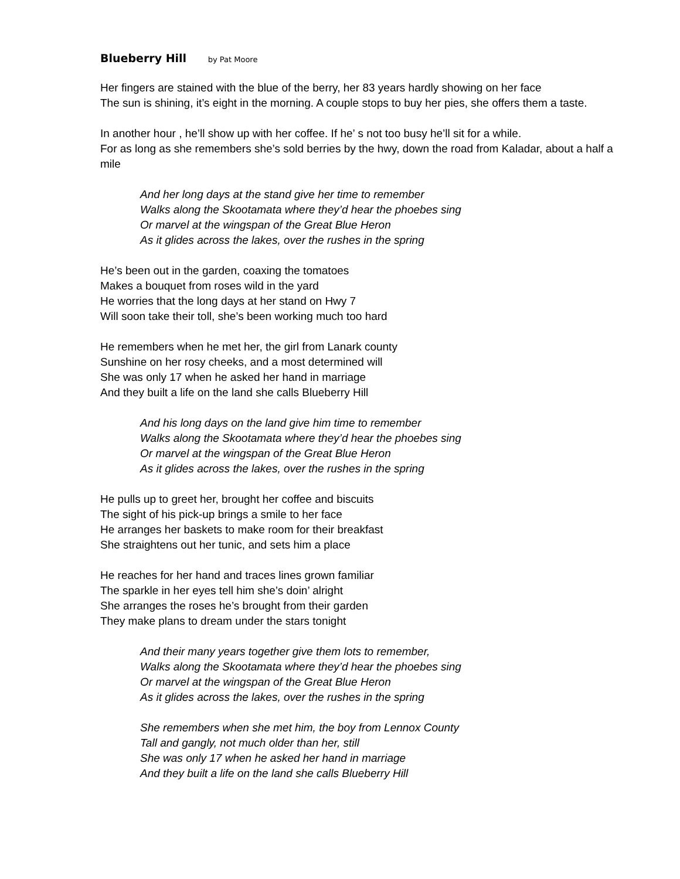Blueberry Hill by Pat Moore
Her fingers are stained with the blue of the berry, her 83 years hardly showing on her face
The sun is shining, it’s eight in the morning. A couple stops to buy her pies, she offers them a taste.
In another hour , he’ll show up with her coffee. If he’ s not too busy he’ll sit for a while.
For as long as she remembers she’s sold berries by the hwy, down the road from Kaladar, about a half a mile
And her long days at the stand give her time to remember
Walks along the Skootamata where they’d hear the phoebes sing
Or marvel at the wingspan of the Great Blue Heron
As it glides across the lakes, over the rushes in the spring
He’s been out in the garden, coaxing the tomatoes
Makes a bouquet from roses wild in the yard
He worries that the long days at her stand on Hwy 7
Will soon take their toll, she’s been working much too hard
He remembers when he met her, the girl from Lanark county
Sunshine on her rosy cheeks, and a most determined will
She was only 17 when he asked her hand in marriage
And they built a life on the land she calls Blueberry Hill
And his long days on the land give him time to remember
Walks along the Skootamata where they’d hear the phoebes sing
Or marvel at the wingspan of the Great Blue Heron
As it glides across the lakes, over the rushes in the spring
He pulls up to greet her, brought her coffee and biscuits
The sight of his pick-up brings a smile to her face
He arranges her baskets to make room for their breakfast
She straightens out her tunic, and sets him a place
He reaches for her hand and traces lines grown familiar
The sparkle in her eyes tell him she’s doin’ alright
She arranges the roses he’s brought from their garden
They make plans to dream under the stars tonight
And their many years together give them lots to remember,
Walks along the Skootamata where they’d hear the phoebes sing
Or marvel at the wingspan of the Great Blue Heron
As it glides across the lakes, over the rushes in the spring
She remembers when she met him, the boy from Lennox County
Tall and gangly, not much older than her, still
She was only 17 when he asked her hand in marriage
And they built a life on the land she calls Blueberry Hill